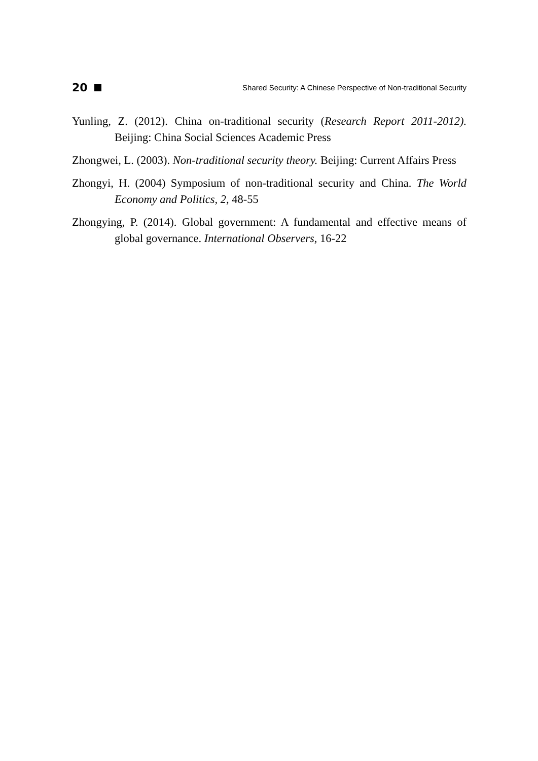20 Shared Security: A Chinese Perspective of Non-traditional Security
Yunling, Z. (2012). China on-traditional security (Research Report 2011-2012). Beijing: China Social Sciences Academic Press
Zhongwei, L. (2003). Non-traditional security theory. Beijing: Current Affairs Press
Zhongyi, H. (2004) Symposium of non-traditional security and China. The World Economy and Politics, 2, 48-55
Zhongying, P. (2014). Global government: A fundamental and effective means of global governance. International Observers, 16-22